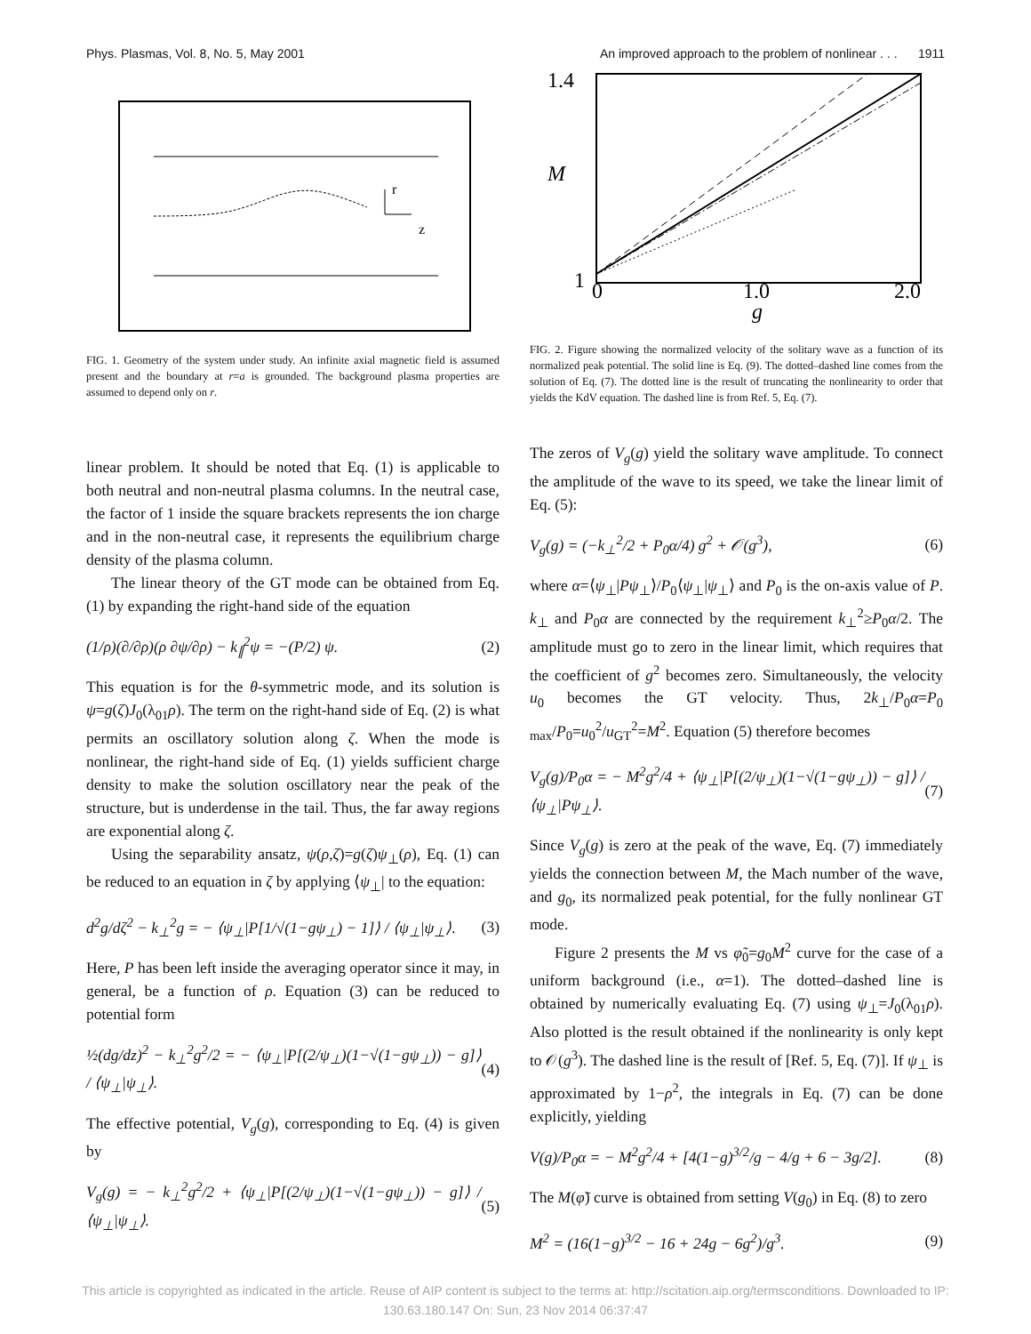Phys. Plasmas, Vol. 8, No. 5, May 2001 An improved approach to the problem of nonlinear . . . 1911
r
z
FIG. 1. Geometry of the system under study. An infinite axial magnetic field is assumed present and the boundary at r=a is grounded. The background plasma properties are assumed to depend only on r.
linear problem. It should be noted that Eq. (1) is applicable to both neutral and non-neutral plasma columns. In the neutral case, the factor of 1 inside the square brackets represents the ion charge and in the non-neutral case, it represents the equilibrium charge density of the plasma column.
The linear theory of the GT mode can be obtained from Eq. (1) by expanding the right-hand side of the equation
(1/ρ)(∂/∂ρ)(ρ ∂ψ/∂ρ) − k<sub>∥</sub><sup>2</sup>ψ = −(P/2) ψ. (2)
This equation is for the θ-symmetric mode, and its solution is ψ=g(ζ)J<sub>0</sub>(λ<sub>01</sub>ρ). The term on the right-hand side of Eq. (2) is what permits an oscillatory solution along ζ. When the mode is nonlinear, the right-hand side of Eq. (1) yields sufficient charge density to make the solution oscillatory near the peak of the structure, but is underdense in the tail. Thus, the far away regions are exponential along ζ.
Using the separability ansatz, ψ(ρ,ζ)=g(ζ)ψ<sub>⊥</sub>(ρ), Eq. (1) can be reduced to an equation in ζ by applying ⟨ψ<sub>⊥</sub>| to the equation:
d<sup>2</sup>g/dζ<sup>2</sup> − k<sub>⊥</sub><sup>2</sup>g = − ⟨ψ<sub>⊥</sub>|P[1/√(1−gψ<sub>⊥</sub>) − 1]⟩ / ⟨ψ<sub>⊥</sub>|ψ<sub>⊥</sub>⟩. (3)
Here, P has been left inside the averaging operator since it may, in general, be a function of ρ. Equation (3) can be reduced to potential form
½(dg/dz)<sup>2</sup> − k<sub>⊥</sub><sup>2</sup>g<sup>2</sup>/2 = − ⟨ψ<sub>⊥</sub>|P[(2/ψ<sub>⊥</sub>)(1−√(1−gψ<sub>⊥</sub>)) − g]⟩ / ⟨ψ<sub>⊥</sub>|ψ<sub>⊥</sub>⟩. (4)
The effective potential, V<sub>g</sub>(g), corresponding to Eq. (4) is given by
V<sub>g</sub>(g) = − k<sub>⊥</sub><sup>2</sup>g<sup>2</sup>/2 + ⟨ψ<sub>⊥</sub>|P[(2/ψ<sub>⊥</sub>)(1−√(1−gψ<sub>⊥</sub>)) − g]⟩ / ⟨ψ<sub>⊥</sub>|ψ<sub>⊥</sub>⟩. (5)
1.4
M
1
0
1.0
2.0
g
FIG. 2. Figure showing the normalized velocity of the solitary wave as a function of its normalized peak potential. The solid line is Eq. (9). The dotted–dashed line comes from the solution of Eq. (7). The dotted line is the result of truncating the nonlinearity to order that yields the KdV equation. The dashed line is from Ref. 5, Eq. (7).
The zeros of V<sub>g</sub>(g) yield the solitary wave amplitude. To connect the amplitude of the wave to its speed, we take the linear limit of Eq. (5):
V<sub>g</sub>(g) = (−k<sub>⊥</sub><sup>2</sup>/2 + P<sub>0</sub>α/4) g<sup>2</sup> + 𝒪(g<sup>3</sup>), (6)
where α=⟨ψ<sub>⊥</sub>|Pψ<sub>⊥</sub>⟩/P<sub>0</sub>⟨ψ<sub>⊥</sub>|ψ<sub>⊥</sub>⟩ and P<sub>0</sub> is the on-axis value of P. k<sub>⊥</sub> and P<sub>0</sub>α are connected by the requirement k<sub>⊥</sub><sup>2</sup>≥P<sub>0</sub>α/2. The amplitude must go to zero in the linear limit, which requires that the coefficient of g<sup>2</sup> becomes zero. Simultaneously, the velocity u<sub>0</sub> becomes the GT velocity. Thus, 2k<sub>⊥</sub>/P<sub>0</sub>α=P<sub>0 max</sub>/P<sub>0</sub>=u<sub>0</sub><sup>2</sup>/u<sub>GT</sub><sup>2</sup>=M<sup>2</sup>. Equation (5) therefore becomes
V<sub>g</sub>(g)/P<sub>0</sub>α = − M<sup>2</sup>g<sup>2</sup>/4 + ⟨ψ<sub>⊥</sub>|P[(2/ψ<sub>⊥</sub>)(1−√(1−gψ<sub>⊥</sub>)) − g]⟩ / ⟨ψ<sub>⊥</sub>|Pψ<sub>⊥</sub>⟩. (7)
Since V<sub>g</sub>(g) is zero at the peak of the wave, Eq. (7) immediately yields the connection between M, the Mach number of the wave, and g<sub>0</sub>, its normalized peak potential, for the fully nonlinear GT mode.
Figure 2 presents the M vs φ̃<sub>0</sub>=g<sub>0</sub>M<sup>2</sup> curve for the case of a uniform background (i.e., α=1). The dotted–dashed line is obtained by numerically evaluating Eq. (7) using ψ<sub>⊥</sub>=J<sub>0</sub>(λ<sub>01</sub>ρ). Also plotted is the result obtained if the nonlinearity is only kept to 𝒪(g<sup>3</sup>). The dashed line is the result of [Ref. 5, Eq. (7)]. If ψ<sub>⊥</sub> is approximated by 1−ρ<sup>2</sup>, the integrals in Eq. (7) can be done explicitly, yielding
V(g)/P<sub>0</sub>α = − M<sup>2</sup>g<sup>2</sup>/4 + [4(1−g)<sup>3/2</sup>/g − 4/g + 6 − 3g/2]. (8)
The M(φ̃) curve is obtained from setting V(g<sub>0</sub>) in Eq. (8) to zero
M<sup>2</sup> = (16(1−g)<sup>3/2</sup> − 16 + 24g − 6g<sup>2</sup>)/g<sup>3</sup>. (9)
This article is copyrighted as indicated in the article. Reuse of AIP content is subject to the terms at: http://scitation.aip.org/termsconditions. Downloaded to IP:
130.63.180.147 On: Sun, 23 Nov 2014 06:37:47